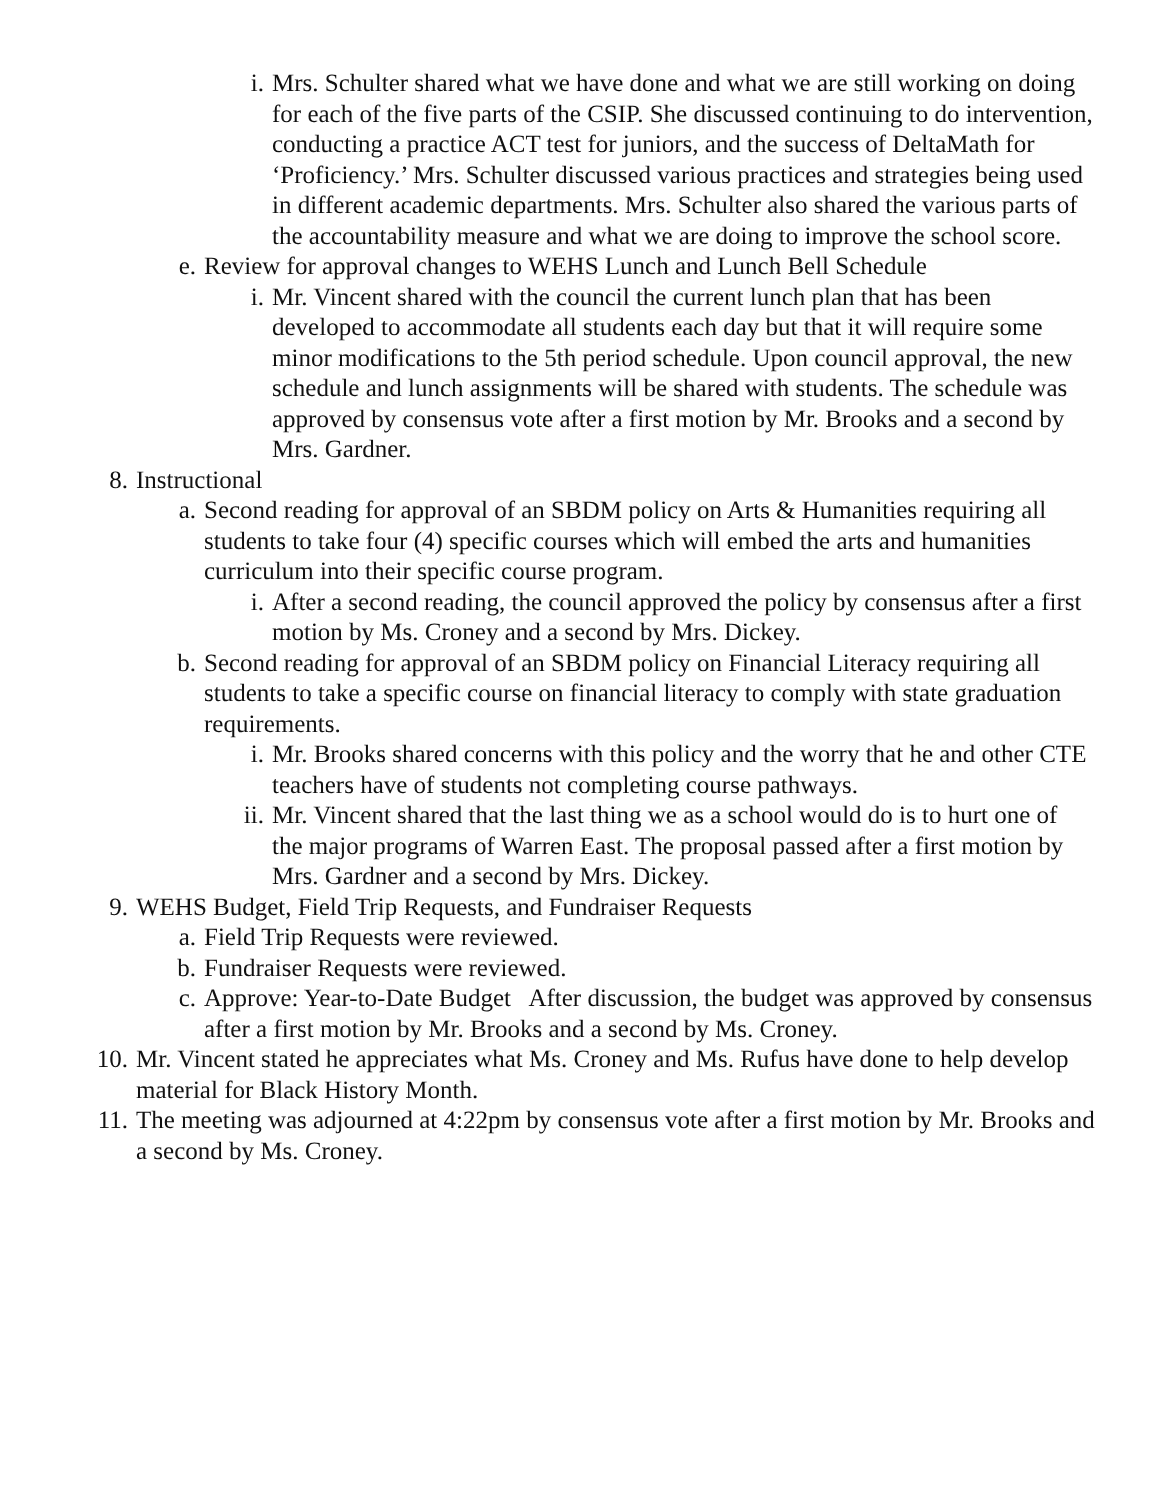i. Mrs. Schulter shared what we have done and what we are still working on doing for each of the five parts of the CSIP. She discussed continuing to do intervention, conducting a practice ACT test for juniors, and the success of DeltaMath for ‘Proficiency.’ Mrs. Schulter discussed various practices and strategies being used in different academic departments. Mrs. Schulter also shared the various parts of the accountability measure and what we are doing to improve the school score.
e. Review for approval changes to WEHS Lunch and Lunch Bell Schedule
i. Mr. Vincent shared with the council the current lunch plan that has been developed to accommodate all students each day but that it will require some minor modifications to the 5th period schedule. Upon council approval, the new schedule and lunch assignments will be shared with students. The schedule was approved by consensus vote after a first motion by Mr. Brooks and a second by Mrs. Gardner.
8. Instructional
a. Second reading for approval of an SBDM policy on Arts & Humanities requiring all students to take four (4) specific courses which will embed the arts and humanities curriculum into their specific course program.
i. After a second reading, the council approved the policy by consensus after a first motion by Ms. Croney and a second by Mrs. Dickey.
b. Second reading for approval of an SBDM policy on Financial Literacy requiring all students to take a specific course on financial literacy to comply with state graduation requirements.
i. Mr. Brooks shared concerns with this policy and the worry that he and other CTE teachers have of students not completing course pathways.
ii. Mr. Vincent shared that the last thing we as a school would do is to hurt one of the major programs of Warren East. The proposal passed after a first motion by Mrs. Gardner and a second by Mrs. Dickey.
9. WEHS Budget, Field Trip Requests, and Fundraiser Requests
a. Field Trip Requests were reviewed.
b. Fundraiser Requests were reviewed.
c. Approve: Year-to-Date Budget After discussion, the budget was approved by consensus after a first motion by Mr. Brooks and a second by Ms. Croney.
10. Mr. Vincent stated he appreciates what Ms. Croney and Ms. Rufus have done to help develop material for Black History Month.
11. The meeting was adjourned at 4:22pm by consensus vote after a first motion by Mr. Brooks and a second by Ms. Croney.